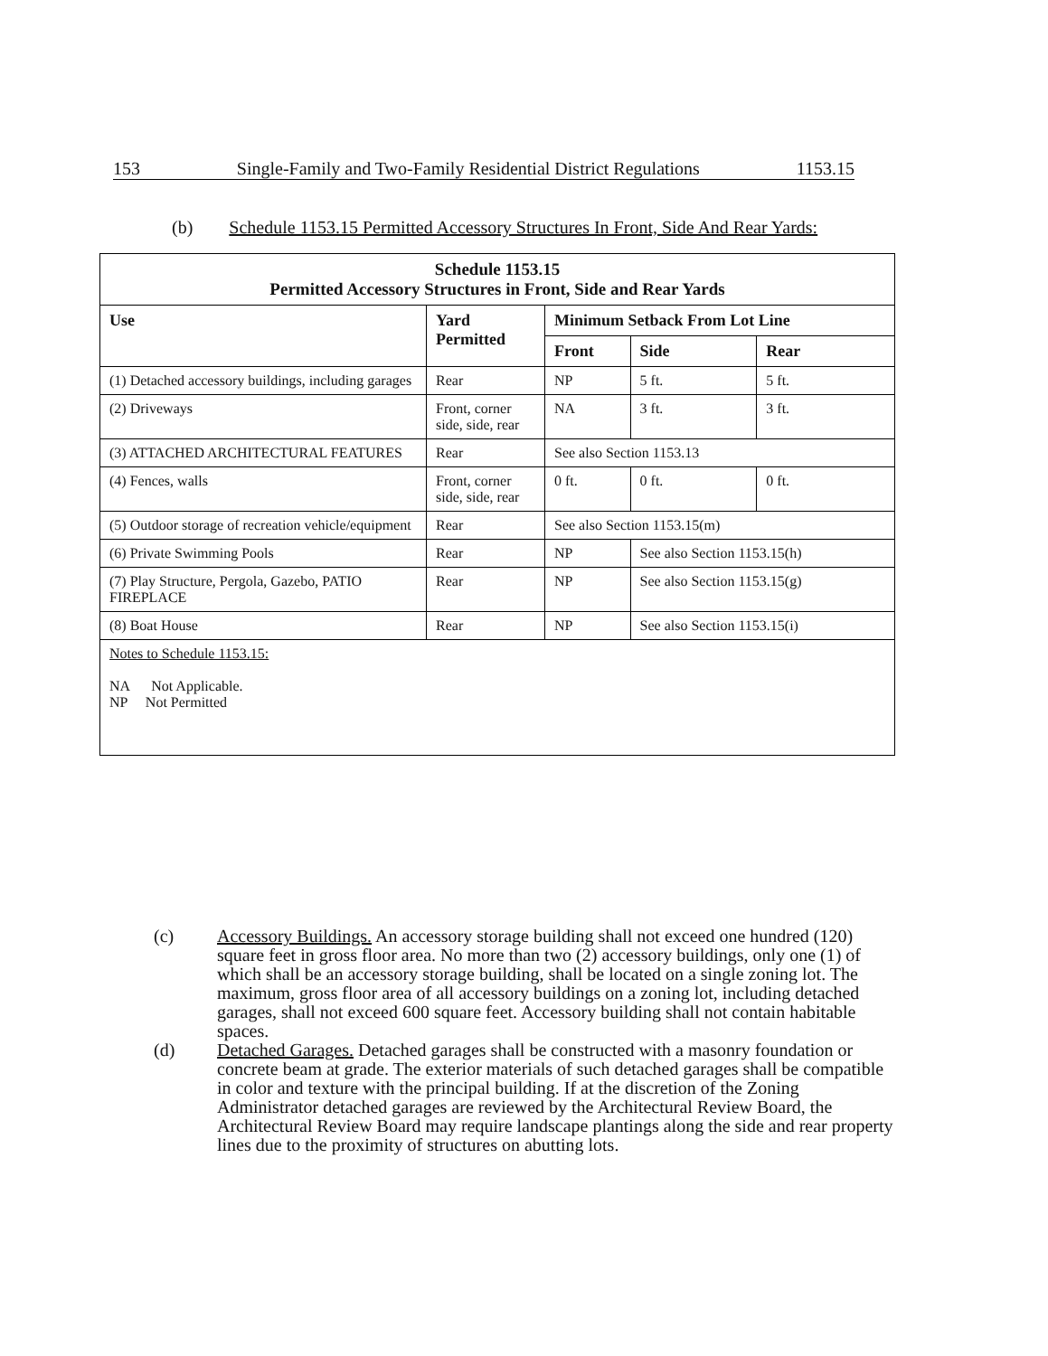153 Single-Family and Two-Family Residential District Regulations 1153.15
(b) Schedule 1153.15 Permitted Accessory Structures In Front, Side And Rear Yards:
| Schedule 1153.15 Permitted Accessory Structures in Front, Side and Rear Yards | | | | |
| --- | --- | --- | --- | --- |
| Use | Yard Permitted | Minimum Setback From Lot Line | | |
| | | Front | Side | Rear |
| (1) Detached accessory buildings, including garages | Rear | NP | 5 ft. | 5 ft. |
| (2) Driveways | Front, corner side, side, rear | NA | 3 ft. | 3 ft. |
| (3) ATTACHED ARCHITECTURAL FEATURES | Rear | See also Section 1153.13 | | |
| (4) Fences, walls | Front, corner side, side, rear | 0 ft. | 0 ft. | 0 ft. |
| (5) Outdoor storage of recreation vehicle/equipment | Rear | See also Section 1153.15(m) | | |
| (6) Private Swimming Pools | Rear | NP | See also Section 1153.15(h) | |
| (7) Play Structure, Pergola, Gazebo, PATIO FIREPLACE | Rear | NP | See also Section 1153.15(g) | |
| (8) Boat House | Rear | NP | See also Section 1153.15(i) | |
| Notes to Schedule 1153.15: NA Not Applicable. NP Not Permitted | | | | |
(c) Accessory Buildings. An accessory storage building shall not exceed one hundred (120) square feet in gross floor area. No more than two (2) accessory buildings, only one (1) of which shall be an accessory storage building, shall be located on a single zoning lot. The maximum, gross floor area of all accessory buildings on a zoning lot, including detached garages, shall not exceed 600 square feet. Accessory building shall not contain habitable spaces.
(d) Detached Garages. Detached garages shall be constructed with a masonry foundation or concrete beam at grade. The exterior materials of such detached garages shall be compatible in color and texture with the principal building. If at the discretion of the Zoning Administrator detached garages are reviewed by the Architectural Review Board, the Architectural Review Board may require landscape plantings along the side and rear property lines due to the proximity of structures on abutting lots.